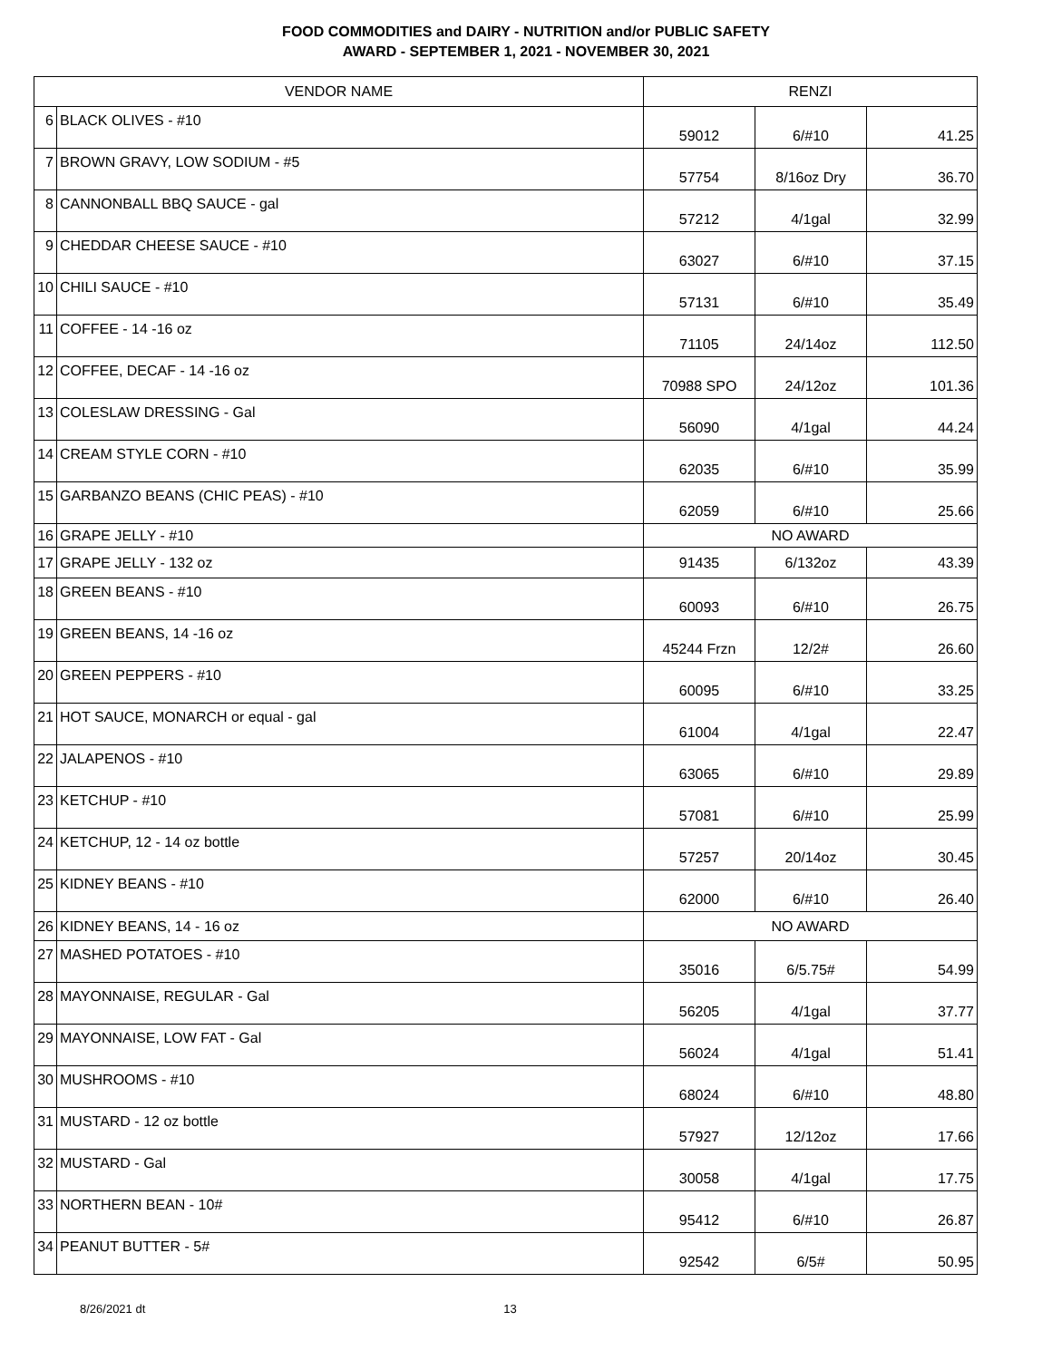FOOD COMMODITIES and DAIRY - NUTRITION and/or PUBLIC SAFETY
AWARD - SEPTEMBER 1, 2021 - NOVEMBER 30, 2021
| VENDOR NAME | | RENZI | | |
| --- | --- | --- | --- | --- |
| 6 | BLACK OLIVES - #10 | 59012 | 6/#10 | 41.25 |
| 7 | BROWN GRAVY, LOW SODIUM - #5 | 57754 | 8/16oz Dry | 36.70 |
| 8 | CANNONBALL BBQ SAUCE - gal | 57212 | 4/1gal | 32.99 |
| 9 | CHEDDAR CHEESE SAUCE - #10 | 63027 | 6/#10 | 37.15 |
| 10 | CHILI SAUCE - #10 | 57131 | 6/#10 | 35.49 |
| 11 | COFFEE - 14 -16 oz | 71105 | 24/14oz | 112.50 |
| 12 | COFFEE, DECAF - 14 -16 oz | 70988 SPO | 24/12oz | 101.36 |
| 13 | COLESLAW DRESSING - Gal | 56090 | 4/1gal | 44.24 |
| 14 | CREAM STYLE CORN - #10 | 62035 | 6/#10 | 35.99 |
| 15 | GARBANZO BEANS (CHIC PEAS) - #10 | 62059 | 6/#10 | 25.66 |
| 16 | GRAPE JELLY - #10 | NO AWARD | | |
| 17 | GRAPE JELLY - 132 oz | 91435 | 6/132oz | 43.39 |
| 18 | GREEN BEANS - #10 | 60093 | 6/#10 | 26.75 |
| 19 | GREEN BEANS, 14 -16 oz | 45244 Frzn | 12/2# | 26.60 |
| 20 | GREEN PEPPERS - #10 | 60095 | 6/#10 | 33.25 |
| 21 | HOT SAUCE, MONARCH or equal - gal | 61004 | 4/1gal | 22.47 |
| 22 | JALAPENOS - #10 | 63065 | 6/#10 | 29.89 |
| 23 | KETCHUP - #10 | 57081 | 6/#10 | 25.99 |
| 24 | KETCHUP, 12 - 14 oz bottle | 57257 | 20/14oz | 30.45 |
| 25 | KIDNEY BEANS - #10 | 62000 | 6/#10 | 26.40 |
| 26 | KIDNEY BEANS, 14 - 16 oz | NO AWARD | | |
| 27 | MASHED POTATOES - #10 | 35016 | 6/5.75# | 54.99 |
| 28 | MAYONNAISE, REGULAR - Gal | 56205 | 4/1gal | 37.77 |
| 29 | MAYONNAISE, LOW FAT - Gal | 56024 | 4/1gal | 51.41 |
| 30 | MUSHROOMS - #10 | 68024 | 6/#10 | 48.80 |
| 31 | MUSTARD - 12 oz bottle | 57927 | 12/12oz | 17.66 |
| 32 | MUSTARD - Gal | 30058 | 4/1gal | 17.75 |
| 33 | NORTHERN BEAN - 10# | 95412 | 6/#10 | 26.87 |
| 34 | PEANUT BUTTER - 5# | 92542 | 6/5# | 50.95 |
8/26/2021 dt 13